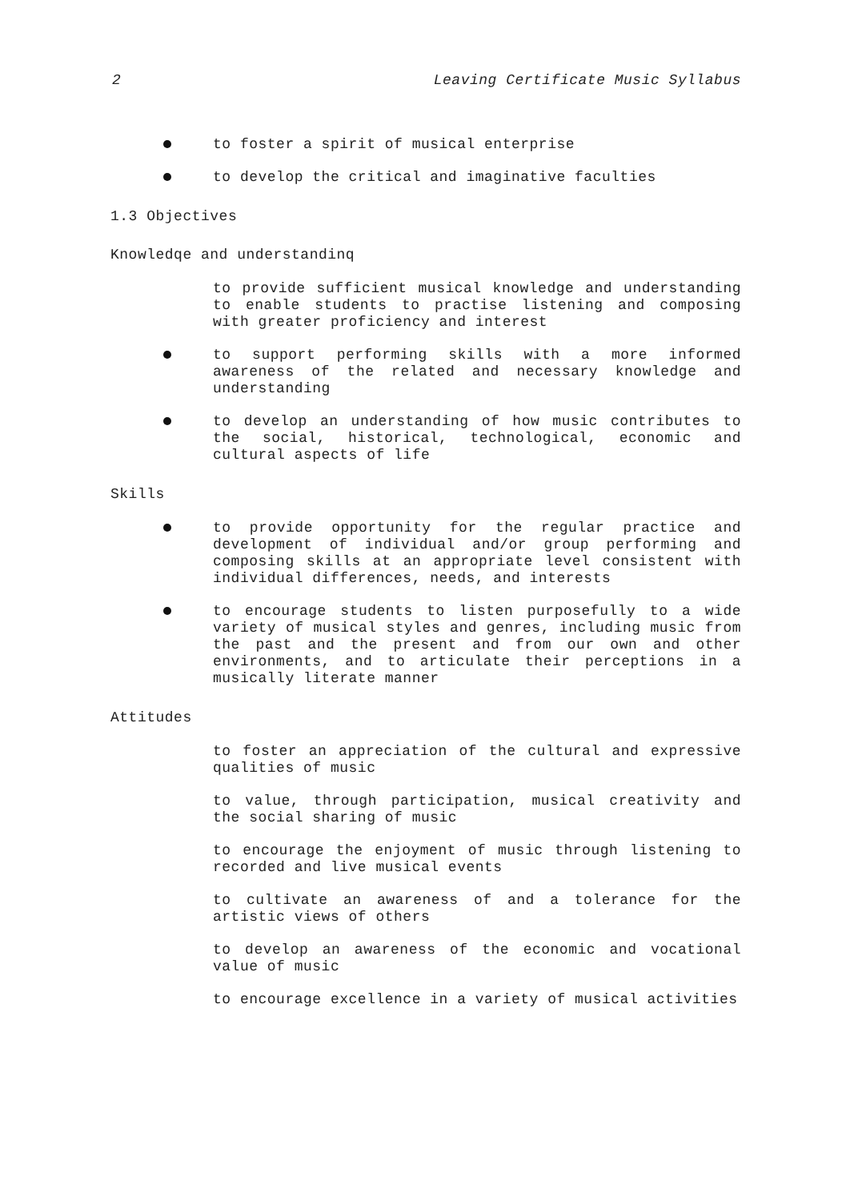2 Leaving Certificate Music Syllabus
to foster a spirit of musical enterprise
to develop the critical and imaginative faculties
1.3 Objectives
Knowledqe and understandinq
to provide sufficient musical knowledge and understanding to enable students to practise listening and composing with greater proficiency and interest
to support performing skills with a more informed awareness of the related and necessary knowledge and understanding
to develop an understanding of how music contributes to the social, historical, technological, economic and cultural aspects of life
Skills
to provide opportunity for the regular practice and development of individual and/or group performing and composing skills at an appropriate level consistent with individual differences, needs, and interests
to encourage students to listen purposefully to a wide variety of musical styles and genres, including music from the past and the present and from our own and other environments, and to articulate their perceptions in a musically literate manner
Attitudes
to foster an appreciation of the cultural and expressive qualities of music
to value, through participation, musical creativity and the social sharing of music
to encourage the enjoyment of music through listening to recorded and live musical events
to cultivate an awareness of and a tolerance for the artistic views of others
to develop an awareness of the economic and vocational value of music
to encourage excellence in a variety of musical activities